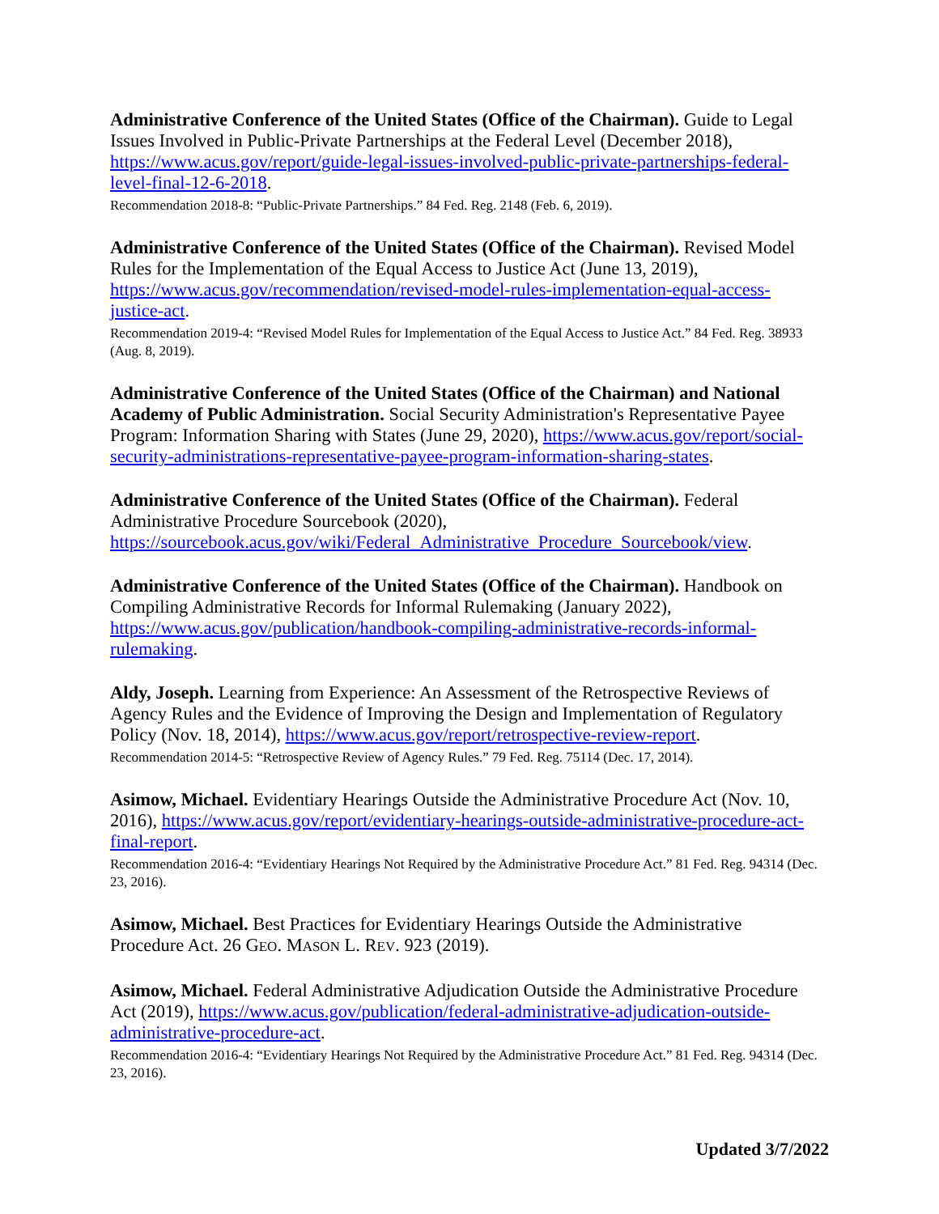Administrative Conference of the United States (Office of the Chairman). Guide to Legal Issues Involved in Public-Private Partnerships at the Federal Level (December 2018), https://www.acus.gov/report/guide-legal-issues-involved-public-private-partnerships-federal-level-final-12-6-2018.
Recommendation 2018-8: “Public-Private Partnerships.” 84 Fed. Reg. 2148 (Feb. 6, 2019).
Administrative Conference of the United States (Office of the Chairman). Revised Model Rules for the Implementation of the Equal Access to Justice Act (June 13, 2019), https://www.acus.gov/recommendation/revised-model-rules-implementation-equal-access-justice-act.
Recommendation 2019-4: “Revised Model Rules for Implementation of the Equal Access to Justice Act.” 84 Fed. Reg. 38933 (Aug. 8, 2019).
Administrative Conference of the United States (Office of the Chairman) and National Academy of Public Administration. Social Security Administration's Representative Payee Program: Information Sharing with States (June 29, 2020), https://www.acus.gov/report/social-security-administrations-representative-payee-program-information-sharing-states.
Administrative Conference of the United States (Office of the Chairman). Federal Administrative Procedure Sourcebook (2020), https://sourcebook.acus.gov/wiki/Federal_Administrative_Procedure_Sourcebook/view.
Administrative Conference of the United States (Office of the Chairman). Handbook on Compiling Administrative Records for Informal Rulemaking (January 2022), https://www.acus.gov/publication/handbook-compiling-administrative-records-informal-rulemaking.
Aldy, Joseph. Learning from Experience: An Assessment of the Retrospective Reviews of Agency Rules and the Evidence of Improving the Design and Implementation of Regulatory Policy (Nov. 18, 2014), https://www.acus.gov/report/retrospective-review-report.
Recommendation 2014-5: “Retrospective Review of Agency Rules.” 79 Fed. Reg. 75114 (Dec. 17, 2014).
Asimow, Michael. Evidentiary Hearings Outside the Administrative Procedure Act (Nov. 10, 2016), https://www.acus.gov/report/evidentiary-hearings-outside-administrative-procedure-act-final-report.
Recommendation 2016-4: “Evidentiary Hearings Not Required by the Administrative Procedure Act.” 81 Fed. Reg. 94314 (Dec. 23, 2016).
Asimow, Michael. Best Practices for Evidentiary Hearings Outside the Administrative Procedure Act. 26 GEO. MASON L. REV. 923 (2019).
Asimow, Michael. Federal Administrative Adjudication Outside the Administrative Procedure Act (2019), https://www.acus.gov/publication/federal-administrative-adjudication-outside-administrative-procedure-act.
Recommendation 2016-4: “Evidentiary Hearings Not Required by the Administrative Procedure Act.” 81 Fed. Reg. 94314 (Dec. 23, 2016).
Updated 3/7/2022